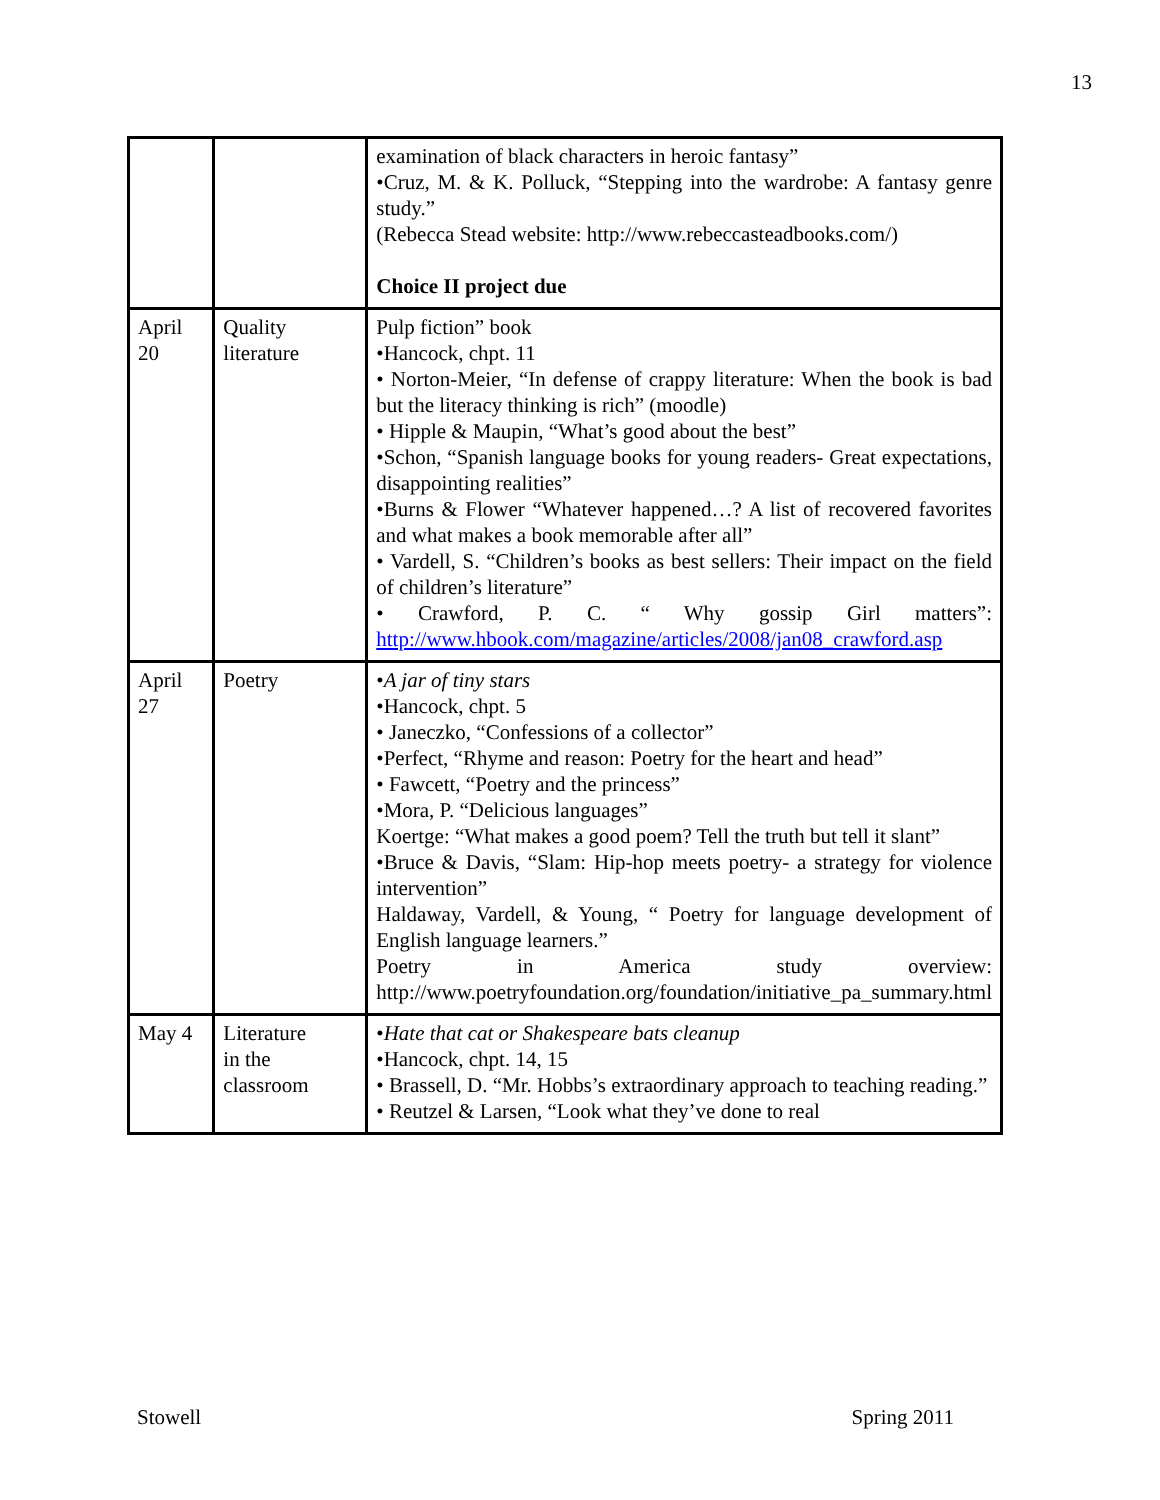13
| | | examination of black characters in heroic fantasy” •Cruz, M. & K. Polluck, “Stepping into the wardrobe: A fantasy genre study.” (Rebecca Stead website: http://www.rebeccasteadbooks.com/) Choice II project due |
| April 20 | Quality literature | Pulp fiction” book •Hancock, chpt. 11 • Norton-Meier, “In defense of crappy literature: When the book is bad but the literacy thinking is rich” (moodle) • Hipple & Maupin, “What’s good about the best” •Schon, “Spanish language books for young readers- Great expectations, disappointing realities” •Burns & Flower “Whatever happened…? A list of recovered favorites and what makes a book memorable after all” • Vardell, S. “Children’s books as best sellers: Their impact on the field of children’s literature” • Crawford, P. C. “ Why gossip Girl matters”: http://www.hbook.com/magazine/articles/2008/jan08_crawford.asp |
| April 27 | Poetry | • A jar of tiny stars •Hancock, chpt. 5 • Janeczko, “Confessions of a collector” •Perfect, “Rhyme and reason: Poetry for the heart and head” • Fawcett, “Poetry and the princess” •Mora, P. “Delicious languages” Koertge: “What makes a good poem? Tell the truth but tell it slant” •Bruce & Davis, “Slam: Hip-hop meets poetry- a strategy for violence intervention” Haldaway, Vardell, & Young, “ Poetry for language development of English language learners.” Poetry in America study overview: http://www.poetryfoundation.org/foundation/initiative_pa_summary.html |
| May 4 | Literature in the classroom | • Hate that cat or Shakespeare bats cleanup •Hancock, chpt. 14, 15 • Brassell, D. “Mr. Hobbs’s extraordinary approach to teaching reading.” • Reutzel & Larsen, “Look what they’ve done to real |
Stowell Spring 2011